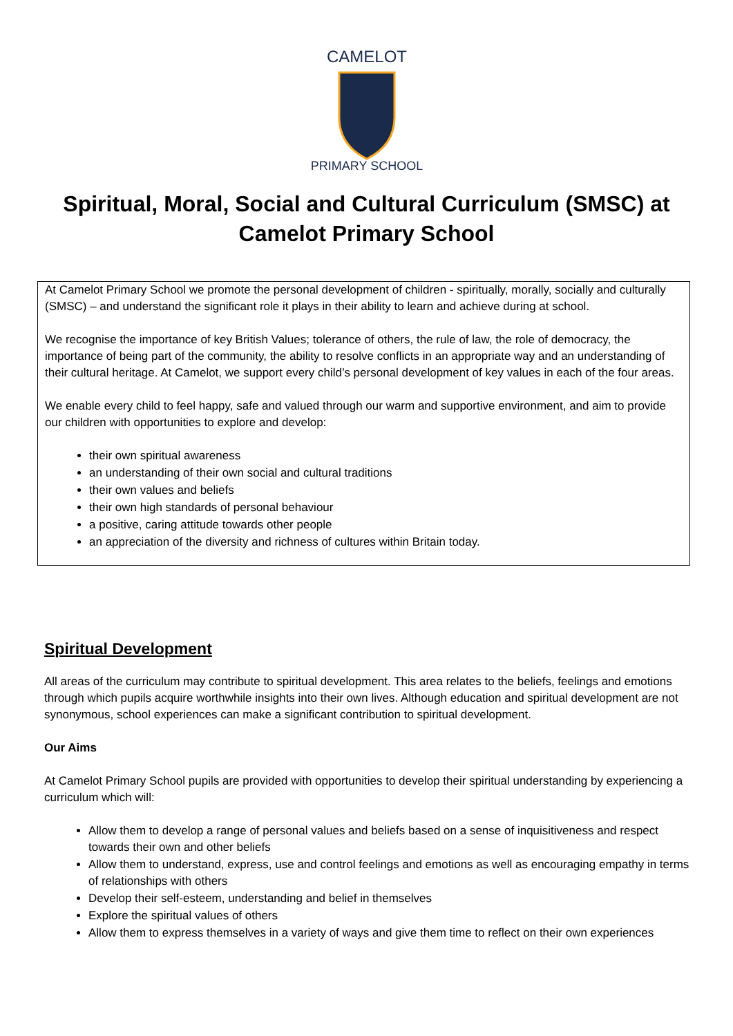CAMELOT
PRIMARY SCHOOL
Spiritual, Moral, Social and Cultural Curriculum (SMSC) at
Camelot Primary School
At Camelot Primary School we promote the personal development of children - spiritually, morally, socially and culturally (SMSC) – and understand the significant role it plays in their ability to learn and achieve during at school.
We recognise the importance of key British Values; tolerance of others, the rule of law, the role of democracy, the importance of being part of the community, the ability to resolve conflicts in an appropriate way and an understanding of their cultural heritage. At Camelot, we support every child’s personal development of key values in each of the four areas.
We enable every child to feel happy, safe and valued through our warm and supportive environment, and aim to provide our children with opportunities to explore and develop:
their own spiritual awareness
an understanding of their own social and cultural traditions
their own values and beliefs
their own high standards of personal behaviour
a positive, caring attitude towards other people
an appreciation of the diversity and richness of cultures within Britain today.
Spiritual Development
All areas of the curriculum may contribute to spiritual development. This area relates to the beliefs, feelings and emotions through which pupils acquire worthwhile insights into their own lives. Although education and spiritual development are not synonymous, school experiences can make a significant contribution to spiritual development.
Our Aims
At Camelot Primary School pupils are provided with opportunities to develop their spiritual understanding by experiencing a curriculum which will:
Allow them to develop a range of personal values and beliefs based on a sense of inquisitiveness and respect towards their own and other beliefs
Allow them to understand, express, use and control feelings and emotions as well as encouraging empathy in terms of relationships with others
Develop their self-esteem, understanding and belief in themselves
Explore the spiritual values of others
Allow them to express themselves in a variety of ways and give them time to reflect on their own experiences